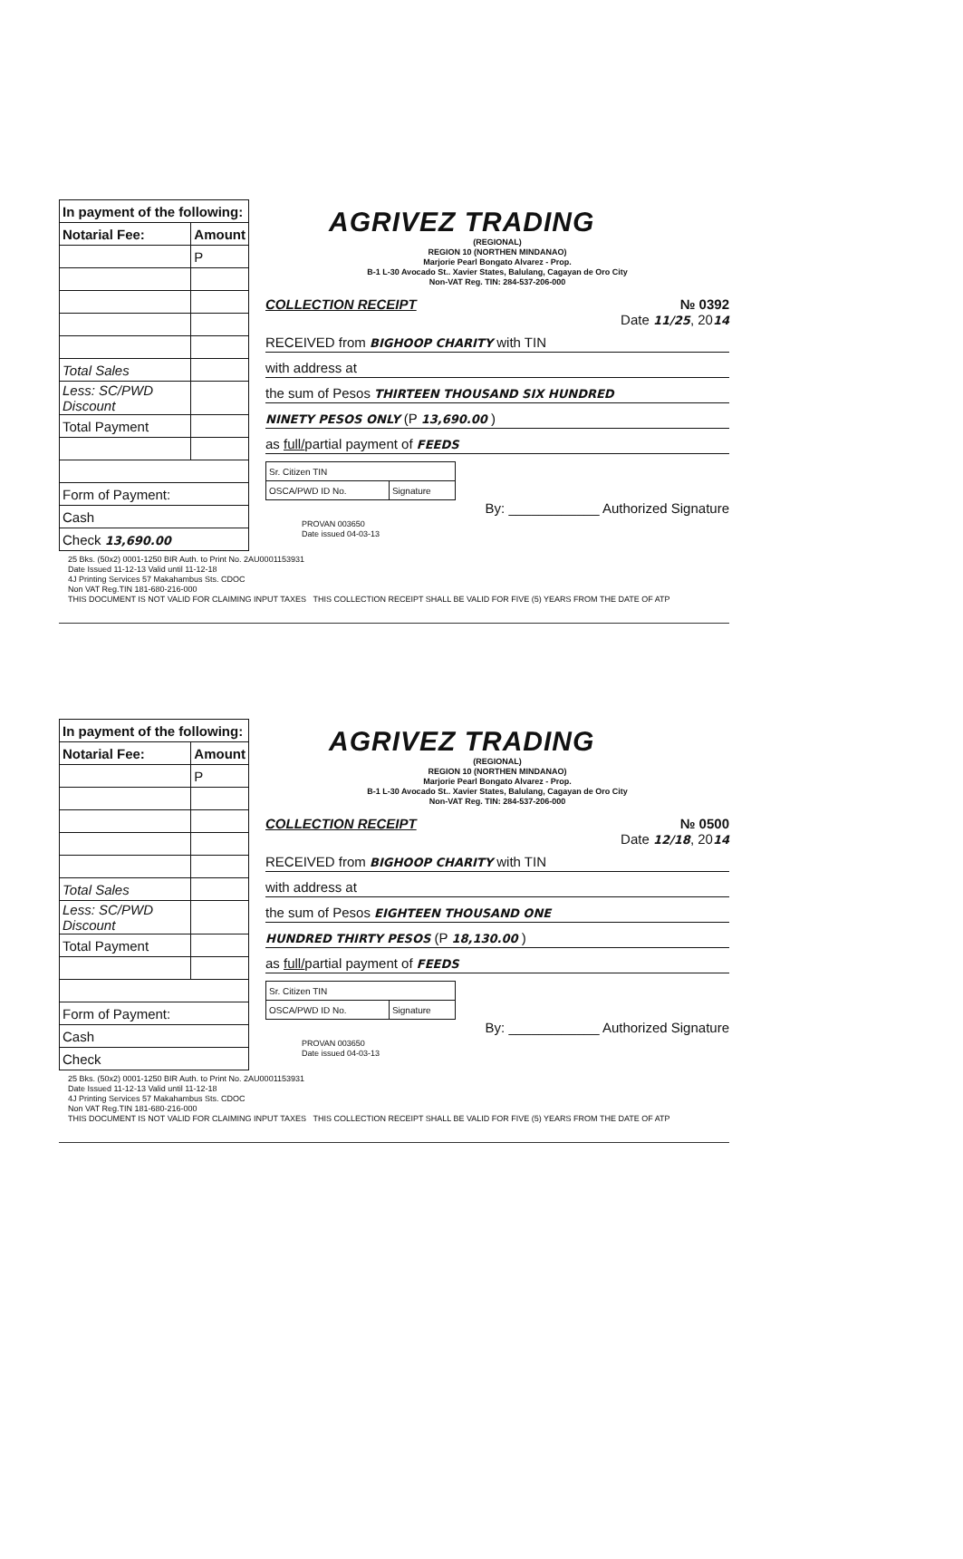| In payment of the following: | |
| --- | --- |
| Notarial Fee: | Amount |
| | P |
| Total Sales | |
| Less: SC/PWD Discount | |
| Total Payment | |
| Form of Payment: | |
| Cash | |
| Check 13,690.00 | |
AGRIVEZ TRADING
(REGIONAL)
REGION 10 (NORTHEN MINDANAO)
Marjorie Pearl Bongato Alvarez - Prop.
B-1 L-30 Avocado St.. Xavier States, Balulang, Cagayan de Oro City
Non-VAT Reg. TIN: 284-537-206-000
COLLECTION RECEIPT № 0392
Date 11/25, 2014
RECEIVED from BIGHOOP CHARITY with TIN
with address at
the sum of Pesos THIRTEEN THOUSAND SIX HUNDRED
NINETY PESOS ONLY (P 13,690.00 )
as full/partial payment of FEEDS
| Sr. Citizen TIN | |
| OSCA/PWD ID No. | Signature |
By: ____________ Authorized Signature
PROVAN 003650
Date issued 04-03-13
25 Bks. (50x2) 0001-1250 BIR Auth. to Print No. 2AU0001153931
Date Issued 11-12-13 Valid until 11-12-18
4J Printing Services 57 Makahambus Sts. CDOC
Non VAT Reg.TIN 181-680-216-000
THIS DOCUMENT IS NOT VALID FOR CLAIMING INPUT TAXES THIS COLLECTION RECEIPT SHALL BE VALID FOR FIVE (5) YEARS FROM THE DATE OF ATP
| In payment of the following: | |
| --- | --- |
| Notarial Fee: | Amount |
| | P |
| Total Sales | |
| Less: SC/PWD Discount | |
| Total Payment | |
| Form of Payment: | |
| Cash | |
| Check | |
AGRIVEZ TRADING
(REGIONAL)
REGION 10 (NORTHEN MINDANAO)
Marjorie Pearl Bongato Alvarez - Prop.
B-1 L-30 Avocado St.. Xavier States, Balulang, Cagayan de Oro City
Non-VAT Reg. TIN: 284-537-206-000
COLLECTION RECEIPT № 0500
Date 12/18, 2014
RECEIVED from BIGHOOP CHARITY with TIN
with address at
the sum of Pesos EIGHTEEN THOUSAND ONE
HUNDRED THIRTY PESOS (P 18,130.00 )
as full/partial payment of FEEDS
| Sr. Citizen TIN | |
| OSCA/PWD ID No. | Signature |
By: ____________ Authorized Signature
PROVAN 003650
Date issued 04-03-13
25 Bks. (50x2) 0001-1250 BIR Auth. to Print No. 2AU0001153931
Date Issued 11-12-13 Valid until 11-12-18
4J Printing Services 57 Makahambus Sts. CDOC
Non VAT Reg.TIN 181-680-216-000
THIS DOCUMENT IS NOT VALID FOR CLAIMING INPUT TAXES THIS COLLECTION RECEIPT SHALL BE VALID FOR FIVE (5) YEARS FROM THE DATE OF ATP